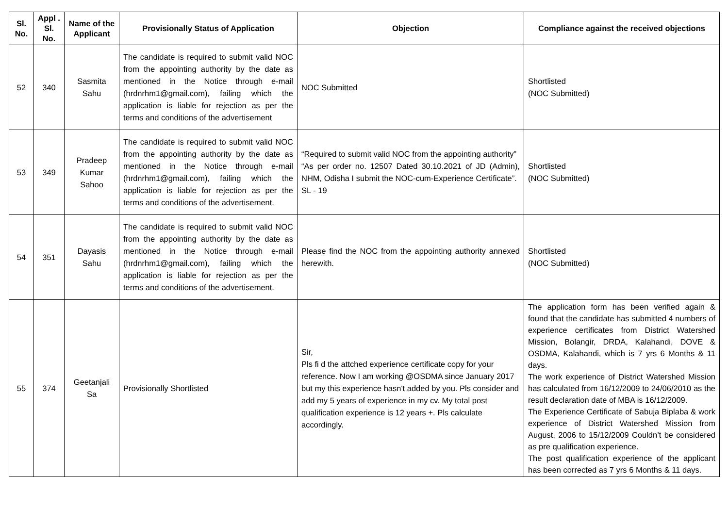| Sl. No. | Appl . Sl. No. | Name of the Applicant | Provisionally Status of Application | Objection | Compliance against the received objections |
| --- | --- | --- | --- | --- | --- |
| 52 | 340 | Sasmita Sahu | The candidate is required to submit valid NOC from the appointing authority by the date as mentioned in the Notice through e-mail (hrdnrhm1@gmail.com), failing which the application is liable for rejection as per the terms and conditions of the advertisement | NOC Submitted | Shortlisted (NOC Submitted) |
| 53 | 349 | Pradeep Kumar Sahoo | The candidate is required to submit valid NOC from the appointing authority by the date as mentioned in the Notice through e-mail (hrdnrhm1@gmail.com), failing which the application is liable for rejection as per the terms and conditions of the advertisement. | “Required to submit valid NOC from the appointing authority” “As per order no. 12507 Dated 30.10.2021 of JD (Admin), NHM, Odisha I submit the NOC-cum-Experience Certificate”. SL - 19 | Shortlisted (NOC Submitted) |
| 54 | 351 | Dayasis Sahu | The candidate is required to submit valid NOC from the appointing authority by the date as mentioned in the Notice through e-mail (hrdnrhm1@gmail.com), failing which the application is liable for rejection as per the terms and conditions of the advertisement. | Please find the NOC from the appointing authority annexed herewith. | Shortlisted (NOC Submitted) |
| 55 | 374 | Geetanjali Sa | Provisionally Shortlisted | Sir, Pls fi d the attched experience certificate copy for your reference. Now I am working @OSDMA since January 2017 but my this experience hasn't added by you. Pls consider and add my 5 years of experience in my cv. My total post qualification experience is 12 years +. Pls calculate accordingly. | The application form has been verified again & found that the candidate has submitted 4 numbers of experience certificates from District Watershed Mission, Bolangir, DRDA, Kalahandi, DOVE & OSDMA, Kalahandi, which is 7 yrs 6 Months & 11 days. The work experience of District Watershed Mission has calculated from 16/12/2009 to 24/06/2010 as the result declaration date of MBA is 16/12/2009. The Experience Certificate of Sabuja Biplaba & work experience of District Watershed Mission from August, 2006 to 15/12/2009 Couldn’t be considered as pre qualification experience. The post qualification experience of the applicant has been corrected as 7 yrs 6 Months & 11 days. |